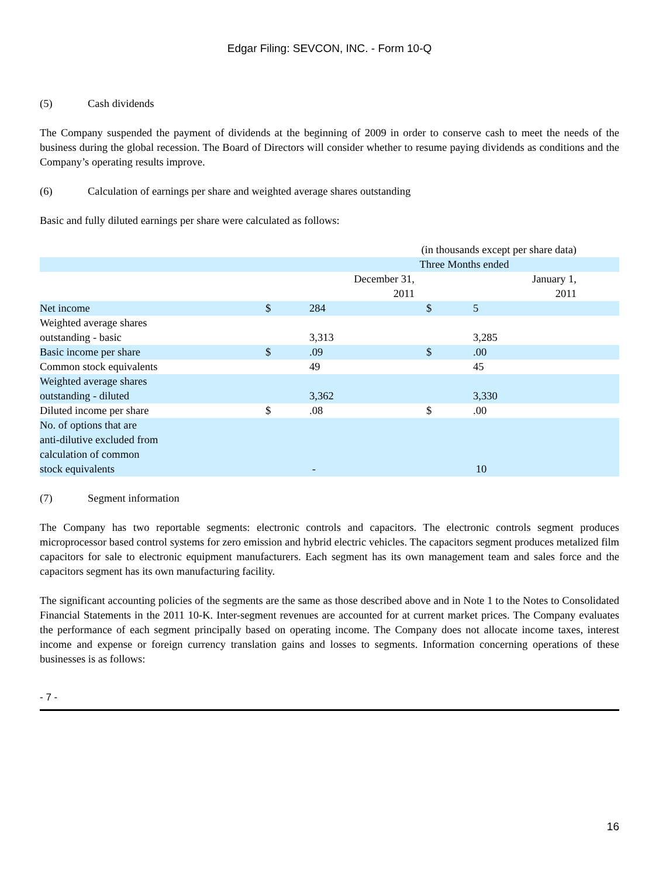Edgar Filing: SEVCON, INC. - Form 10-Q
(5) Cash dividends
The Company suspended the payment of dividends at the beginning of 2009 in order to conserve cash to meet the needs of the business during the global recession. The Board of Directors will consider whether to resume paying dividends as conditions and the Company’s operating results improve.
(6) Calculation of earnings per share and weighted average shares outstanding
Basic and fully diluted earnings per share were calculated as follows:
| | | (in thousands except per share data) | | |
| | | Three Months ended | | |
| | | December 31, 2011 | | January 1, 2011 |
| Net income | $ | 284 | $ | 5 |
| Weighted average shares outstanding - basic | | 3,313 | | 3,285 |
| Basic income per share | $ | .09 | $ | .00 |
| Common stock equivalents | | 49 | | 45 |
| Weighted average shares outstanding - diluted | | 3,362 | | 3,330 |
| Diluted income per share | $ | .08 | $ | .00 |
| No. of options that are anti-dilutive excluded from calculation of common stock equivalents | | - | | 10 |
(7) Segment information
The Company has two reportable segments: electronic controls and capacitors. The electronic controls segment produces microprocessor based control systems for zero emission and hybrid electric vehicles. The capacitors segment produces metalized film capacitors for sale to electronic equipment manufacturers. Each segment has its own management team and sales force and the capacitors segment has its own manufacturing facility.
The significant accounting policies of the segments are the same as those described above and in Note 1 to the Notes to Consolidated Financial Statements in the 2011 10-K. Inter-segment revenues are accounted for at current market prices. The Company evaluates the performance of each segment principally based on operating income. The Company does not allocate income taxes, interest income and expense or foreign currency translation gains and losses to segments. Information concerning operations of these businesses is as follows:
- 7 -
16